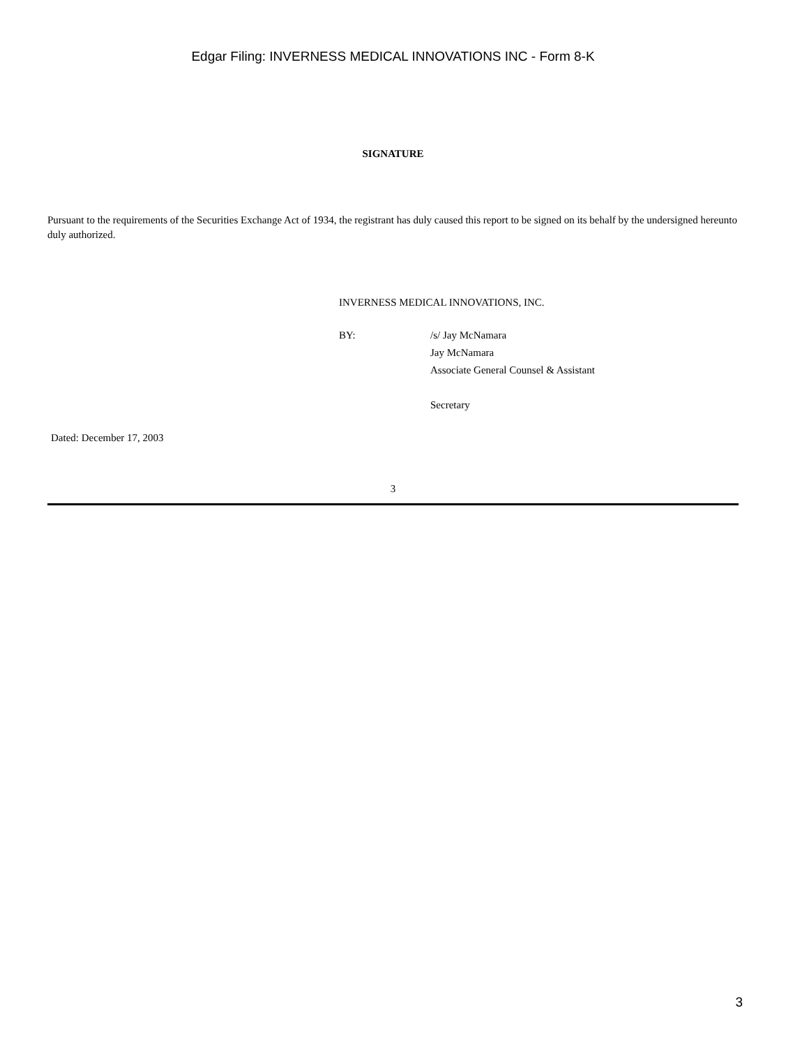Edgar Filing: INVERNESS MEDICAL INNOVATIONS INC - Form 8-K
SIGNATURE
Pursuant to the requirements of the Securities Exchange Act of 1934, the registrant has duly caused this report to be signed on its behalf by the undersigned hereunto duly authorized.
INVERNESS MEDICAL INNOVATIONS, INC.
BY: /s/ Jay McNamara
Jay McNamara
Associate General Counsel & Assistant
Secretary
Dated: December 17, 2003
3
3